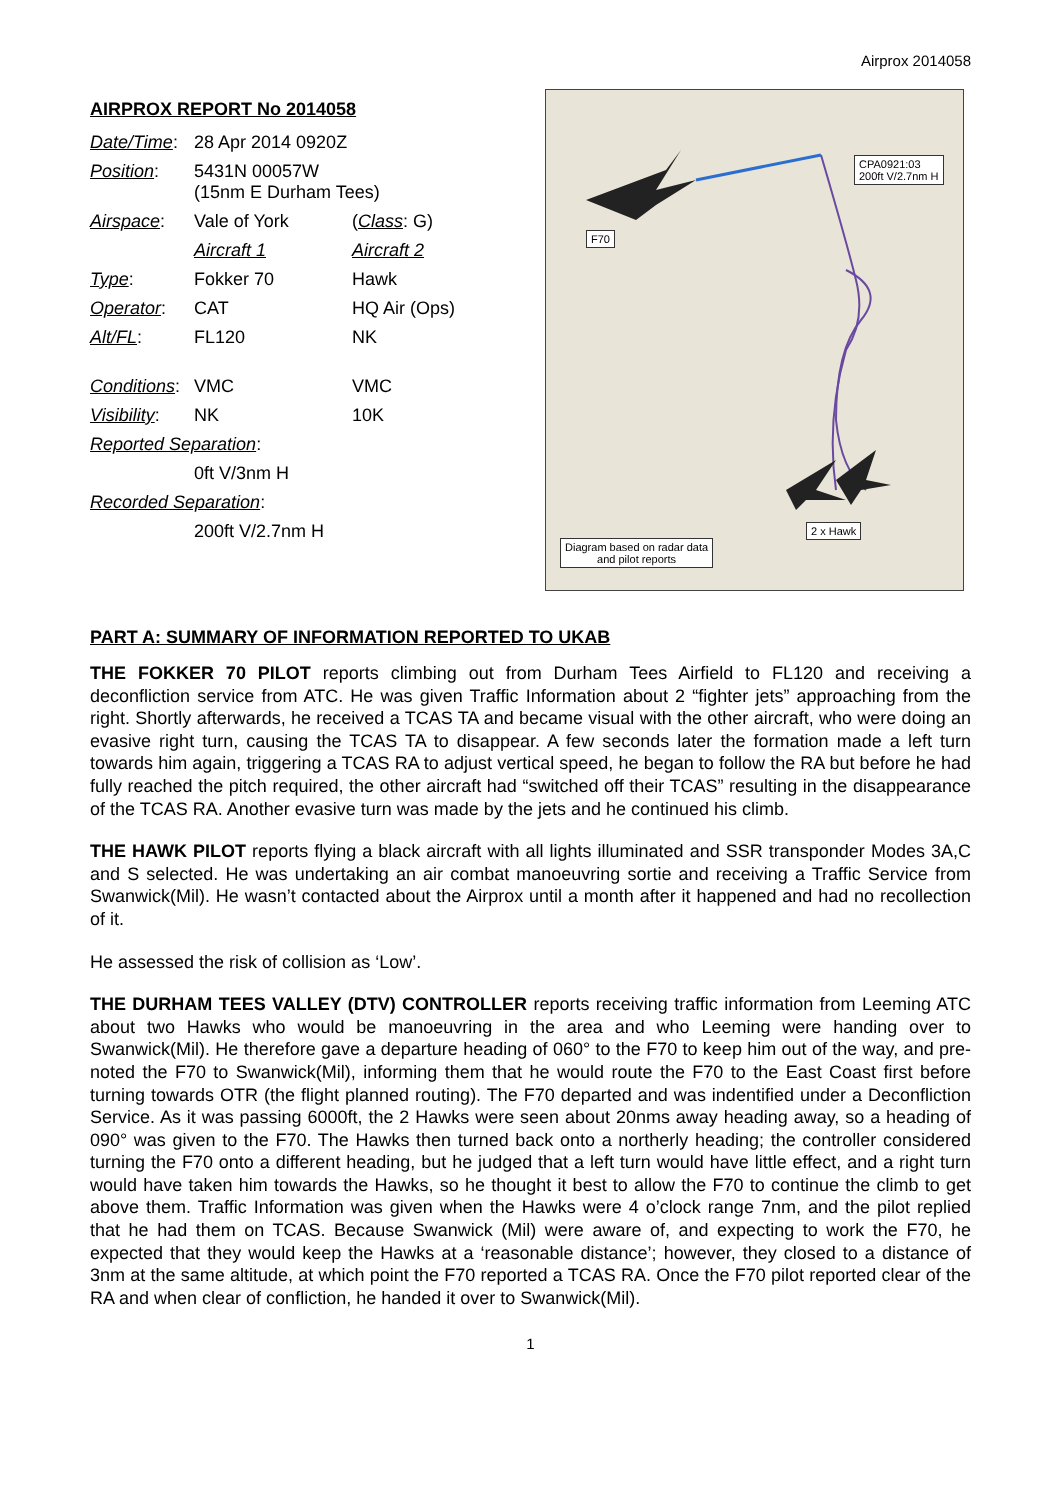Airprox 2014058
AIRPROX REPORT No 2014058
| Date/Time : | 28 Apr 2014 0920Z | |
| Position : | 5431N 00057W (15nm E Durham Tees) | |
| Airspace : | Vale of York | ( Class : G) |
| | Aircraft 1 | Aircraft 2 |
| Type : | Fokker 70 | Hawk |
| Operator : | CAT | HQ Air (Ops) |
| Alt/FL : | FL120 | NK |
| Conditions : | VMC | VMC |
| Visibility : | NK | 10K |
| Reported Separation : | | |
| | 0ft V/3nm H | |
| Recorded Separation : | | |
| | 200ft V/2.7nm H | |
F70
CPA0921:03
200ft V/2.7nm H
2 x Hawk
Diagram based on radar data
and pilot reports
PART A: SUMMARY OF INFORMATION REPORTED TO UKAB
THE FOKKER 70 PILOT reports climbing out from Durham Tees Airfield to FL120 and receiving a deconfliction service from ATC. He was given Traffic Information about 2 “fighter jets” approaching from the right. Shortly afterwards, he received a TCAS TA and became visual with the other aircraft, who were doing an evasive right turn, causing the TCAS TA to disappear. A few seconds later the formation made a left turn towards him again, triggering a TCAS RA to adjust vertical speed, he began to follow the RA but before he had fully reached the pitch required, the other aircraft had “switched off their TCAS” resulting in the disappearance of the TCAS RA. Another evasive turn was made by the jets and he continued his climb.
THE HAWK PILOT reports flying a black aircraft with all lights illuminated and SSR transponder Modes 3A,C and S selected. He was undertaking an air combat manoeuvring sortie and receiving a Traffic Service from Swanwick(Mil). He wasn’t contacted about the Airprox until a month after it happened and had no recollection of it.
He assessed the risk of collision as ‘Low’.
THE DURHAM TEES VALLEY (DTV) CONTROLLER reports receiving traffic information from Leeming ATC about two Hawks who would be manoeuvring in the area and who Leeming were handing over to Swanwick(Mil). He therefore gave a departure heading of 060° to the F70 to keep him out of the way, and pre-noted the F70 to Swanwick(Mil), informing them that he would route the F70 to the East Coast first before turning towards OTR (the flight planned routing). The F70 departed and was indentified under a Deconfliction Service. As it was passing 6000ft, the 2 Hawks were seen about 20nms away heading away, so a heading of 090° was given to the F70. The Hawks then turned back onto a northerly heading; the controller considered turning the F70 onto a different heading, but he judged that a left turn would have little effect, and a right turn would have taken him towards the Hawks, so he thought it best to allow the F70 to continue the climb to get above them. Traffic Information was given when the Hawks were 4 o’clock range 7nm, and the pilot replied that he had them on TCAS. Because Swanwick (Mil) were aware of, and expecting to work the F70, he expected that they would keep the Hawks at a ‘reasonable distance’; however, they closed to a distance of 3nm at the same altitude, at which point the F70 reported a TCAS RA. Once the F70 pilot reported clear of the RA and when clear of confliction, he handed it over to Swanwick(Mil).
1